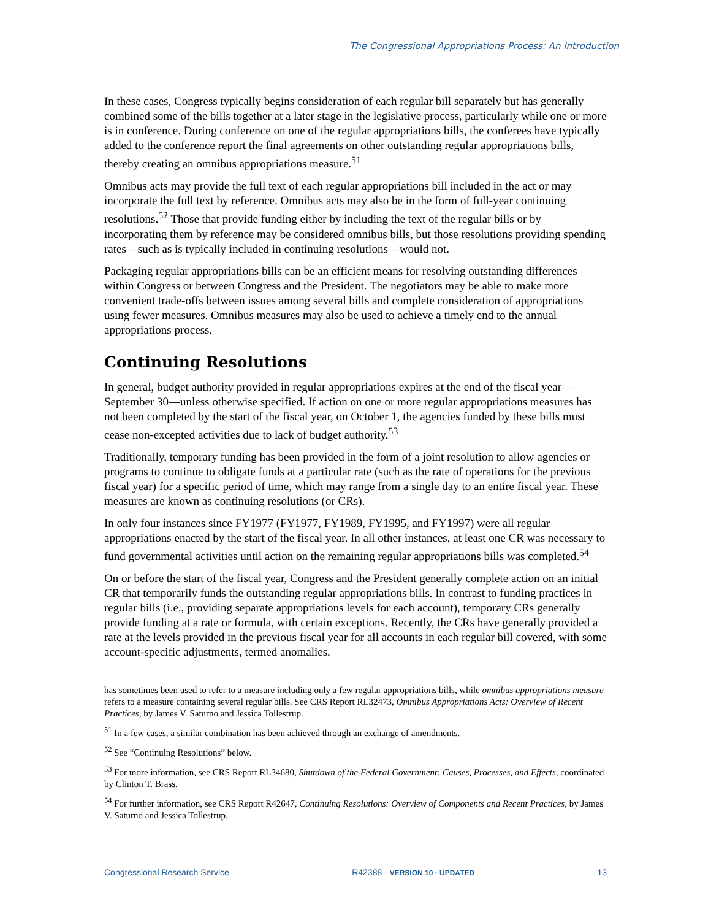The Congressional Appropriations Process: An Introduction
In these cases, Congress typically begins consideration of each regular bill separately but has generally combined some of the bills together at a later stage in the legislative process, particularly while one or more is in conference. During conference on one of the regular appropriations bills, the conferees have typically added to the conference report the final agreements on other outstanding regular appropriations bills, thereby creating an omnibus appropriations measure.<sup>51</sup>
Omnibus acts may provide the full text of each regular appropriations bill included in the act or may incorporate the full text by reference. Omnibus acts may also be in the form of full-year continuing resolutions.<sup>52</sup> Those that provide funding either by including the text of the regular bills or by incorporating them by reference may be considered omnibus bills, but those resolutions providing spending rates—such as is typically included in continuing resolutions—would not.
Packaging regular appropriations bills can be an efficient means for resolving outstanding differences within Congress or between Congress and the President. The negotiators may be able to make more convenient trade-offs between issues among several bills and complete consideration of appropriations using fewer measures. Omnibus measures may also be used to achieve a timely end to the annual appropriations process.
Continuing Resolutions
In general, budget authority provided in regular appropriations expires at the end of the fiscal year—September 30—unless otherwise specified. If action on one or more regular appropriations measures has not been completed by the start of the fiscal year, on October 1, the agencies funded by these bills must cease non-excepted activities due to lack of budget authority.<sup>53</sup>
Traditionally, temporary funding has been provided in the form of a joint resolution to allow agencies or programs to continue to obligate funds at a particular rate (such as the rate of operations for the previous fiscal year) for a specific period of time, which may range from a single day to an entire fiscal year. These measures are known as continuing resolutions (or CRs).
In only four instances since FY1977 (FY1977, FY1989, FY1995, and FY1997) were all regular appropriations enacted by the start of the fiscal year. In all other instances, at least one CR was necessary to fund governmental activities until action on the remaining regular appropriations bills was completed.<sup>54</sup>
On or before the start of the fiscal year, Congress and the President generally complete action on an initial CR that temporarily funds the outstanding regular appropriations bills. In contrast to funding practices in regular bills (i.e., providing separate appropriations levels for each account), temporary CRs generally provide funding at a rate or formula, with certain exceptions. Recently, the CRs have generally provided a rate at the levels provided in the previous fiscal year for all accounts in each regular bill covered, with some account-specific adjustments, termed anomalies.
has sometimes been used to refer to a measure including only a few regular appropriations bills, while omnibus appropriations measure refers to a measure containing several regular bills. See CRS Report RL32473, Omnibus Appropriations Acts: Overview of Recent Practices, by James V. Saturno and Jessica Tollestrup.
<sup>51</sup> In a few cases, a similar combination has been achieved through an exchange of amendments.
<sup>52</sup> See “Continuing Resolutions” below.
<sup>53</sup> For more information, see CRS Report RL34680, Shutdown of the Federal Government: Causes, Processes, and Effects, coordinated by Clinton T. Brass.
<sup>54</sup> For further information, see CRS Report R42647, Continuing Resolutions: Overview of Components and Recent Practices, by James V. Saturno and Jessica Tollestrup.
Congressional Research Service R42388 · VERSION 10 · UPDATED 13